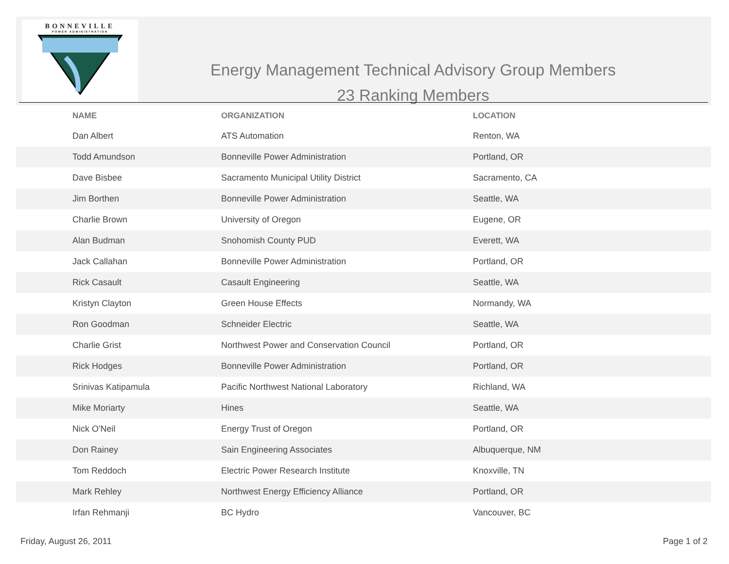BONNEVILLE
POWER ADMINISTRATION
Energy Management Technical Advisory Group Members
23 Ranking Members
| NAME | ORGANIZATION | LOCATION |
| --- | --- | --- |
| Dan Albert | ATS Automation | Renton, WA |
| Todd Amundson | Bonneville Power Administration | Portland, OR |
| Dave Bisbee | Sacramento Municipal Utility District | Sacramento, CA |
| Jim Borthen | Bonneville Power Administration | Seattle, WA |
| Charlie Brown | University of Oregon | Eugene, OR |
| Alan Budman | Snohomish County PUD | Everett, WA |
| Jack Callahan | Bonneville Power Administration | Portland, OR |
| Rick Casault | Casault Engineering | Seattle, WA |
| Kristyn Clayton | Green House Effects | Normandy, WA |
| Ron Goodman | Schneider Electric | Seattle, WA |
| Charlie Grist | Northwest Power and Conservation Council | Portland, OR |
| Rick Hodges | Bonneville Power Administration | Portland, OR |
| Srinivas Katipamula | Pacific Northwest National Laboratory | Richland, WA |
| Mike Moriarty | Hines | Seattle, WA |
| Nick O'Neil | Energy Trust of Oregon | Portland, OR |
| Don Rainey | Sain Engineering Associates | Albuquerque, NM |
| Tom Reddoch | Electric Power Research Institute | Knoxville, TN |
| Mark Rehley | Northwest Energy Efficiency Alliance | Portland, OR |
| Irfan Rehmanji | BC Hydro | Vancouver, BC |
Friday, August 26, 2011 Page 1 of 2